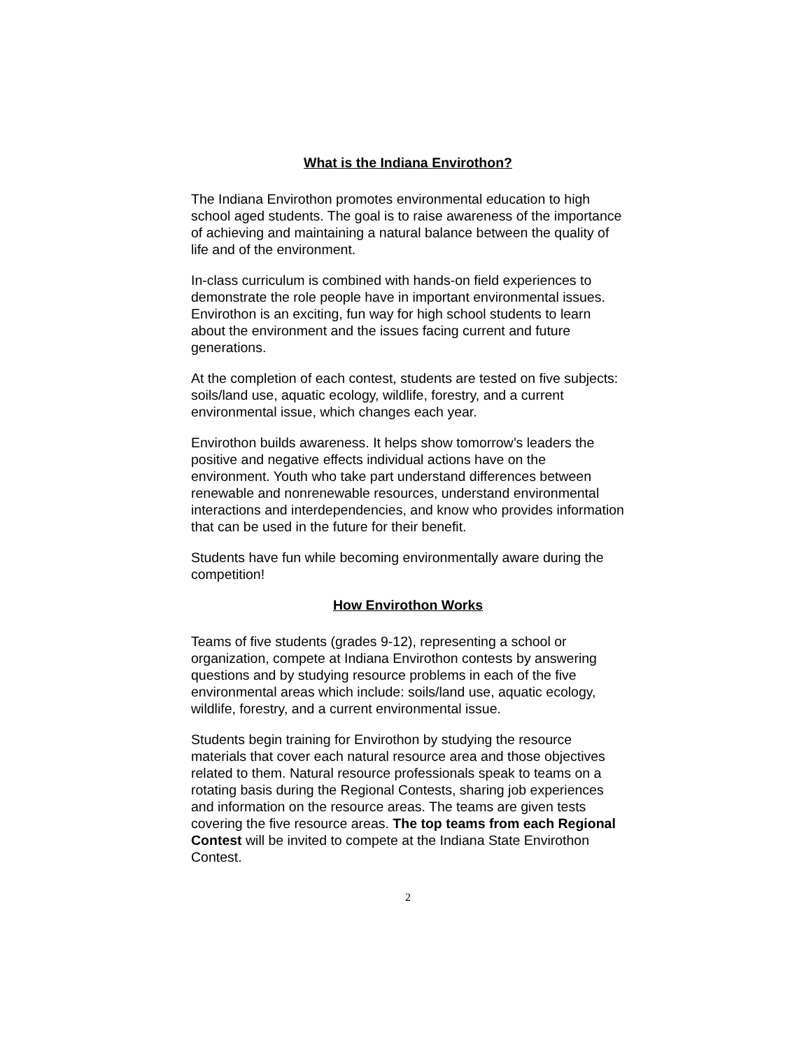What is the Indiana Envirothon?
The Indiana Envirothon promotes environmental education to high school aged students. The goal is to raise awareness of the importance of achieving and maintaining a natural balance between the quality of life and of the environment.
In-class curriculum is combined with hands-on field experiences to demonstrate the role people have in important environmental issues. Envirothon is an exciting, fun way for high school students to learn about the environment and the issues facing current and future generations.
At the completion of each contest, students are tested on five subjects: soils/land use, aquatic ecology, wildlife, forestry, and a current environmental issue, which changes each year.
Envirothon builds awareness. It helps show tomorrow’s leaders the positive and negative effects individual actions have on the environment. Youth who take part understand differences between renewable and nonrenewable resources, understand environmental interactions and interdependencies, and know who provides information that can be used in the future for their benefit.
Students have fun while becoming environmentally aware during the competition!
How Envirothon Works
Teams of five students (grades 9-12), representing a school or organization, compete at Indiana Envirothon contests by answering questions and by studying resource problems in each of the five environmental areas which include: soils/land use, aquatic ecology, wildlife, forestry, and a current environmental issue.
Students begin training for Envirothon by studying the resource materials that cover each natural resource area and those objectives related to them. Natural resource professionals speak to teams on a rotating basis during the Regional Contests, sharing job experiences and information on the resource areas. The teams are given tests covering the five resource areas. The top teams from each Regional Contest will be invited to compete at the Indiana State Envirothon Contest.
2